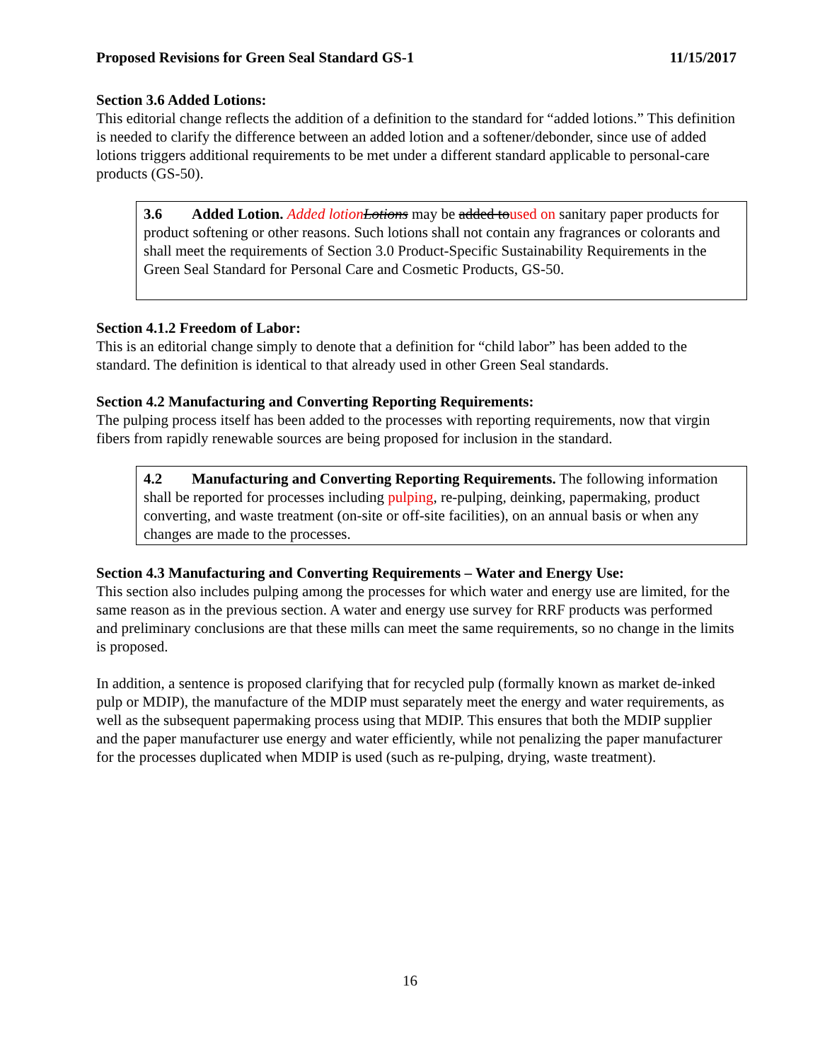Proposed Revisions for Green Seal Standard GS-1 11/15/2017
Section 3.6 Added Lotions:
This editorial change reflects the addition of a definition to the standard for “added lotions.” This definition is needed to clarify the difference between an added lotion and a softener/debonder, since use of added lotions triggers additional requirements to be met under a different standard applicable to personal-care products (GS-50).
3.6 Added Lotion. Added lotion Lotions may be added toused on sanitary paper products for product softening or other reasons. Such lotions shall not contain any fragrances or colorants and shall meet the requirements of Section 3.0 Product-Specific Sustainability Requirements in the Green Seal Standard for Personal Care and Cosmetic Products, GS-50.
Section 4.1.2 Freedom of Labor:
This is an editorial change simply to denote that a definition for “child labor” has been added to the standard. The definition is identical to that already used in other Green Seal standards.
Section 4.2 Manufacturing and Converting Reporting Requirements:
The pulping process itself has been added to the processes with reporting requirements, now that virgin fibers from rapidly renewable sources are being proposed for inclusion in the standard.
4.2 Manufacturing and Converting Reporting Requirements. The following information shall be reported for processes including pulping, re-pulping, deinking, papermaking, product converting, and waste treatment (on-site or off-site facilities), on an annual basis or when any changes are made to the processes.
Section 4.3 Manufacturing and Converting Requirements – Water and Energy Use:
This section also includes pulping among the processes for which water and energy use are limited, for the same reason as in the previous section. A water and energy use survey for RRF products was performed and preliminary conclusions are that these mills can meet the same requirements, so no change in the limits is proposed.
In addition, a sentence is proposed clarifying that for recycled pulp (formally known as market de-inked pulp or MDIP), the manufacture of the MDIP must separately meet the energy and water requirements, as well as the subsequent papermaking process using that MDIP. This ensures that both the MDIP supplier and the paper manufacturer use energy and water efficiently, while not penalizing the paper manufacturer for the processes duplicated when MDIP is used (such as re-pulping, drying, waste treatment).
16